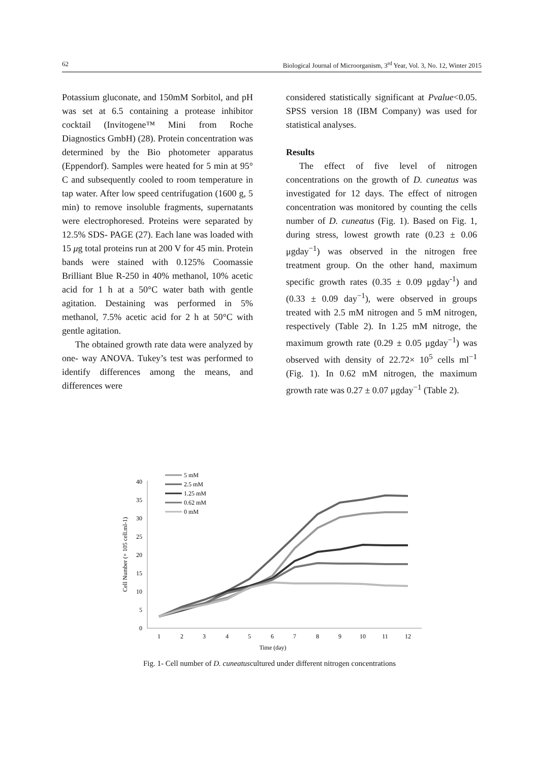62 Biological Journal of Microorganism, 3<sup>rd</sup> Year, Vol. 3, No. 12, Winter 2015
Potassium gluconate, and 150mM Sorbitol, and pH was set at 6.5 containing a protease inhibitor cocktail (Invitogene™ Mini from Roche Diagnostics GmbH) (28). Protein concentration was determined by the Bio photometer apparatus (Eppendorf). Samples were heated for 5 min at 95° C and subsequently cooled to room temperature in tap water. After low speed centrifugation (1600 g, 5 min) to remove insoluble fragments, supernatants were electrophoresed. Proteins were separated by 12.5% SDS- PAGE (27). Each lane was loaded with 15 μg total proteins run at 200 V for 45 min. Protein bands were stained with 0.125% Coomassie Brilliant Blue R-250 in 40% methanol, 10% acetic acid for 1 h at a 50°C water bath with gentle agitation. Destaining was performed in 5% methanol, 7.5% acetic acid for 2 h at 50°C with gentle agitation.
The obtained growth rate data were analyzed by one- way ANOVA. Tukey’s test was performed to identify differences among the means, and differences were
considered statistically significant at Pvalue<0.05. SPSS version 18 (IBM Company) was used for statistical analyses.
Results
The effect of five level of nitrogen concentrations on the growth of D. cuneatus was investigated for 12 days. The effect of nitrogen concentration was monitored by counting the cells number of D. cuneatus (Fig. 1). Based on Fig. 1, during stress, lowest growth rate (0.23 ± 0.06 μgday<sup>−1</sup>) was observed in the nitrogen free treatment group. On the other hand, maximum specific growth rates (0.35 ± 0.09 μgday<sup>-1</sup>) and (0.33 ± 0.09 day<sup>−1</sup>), were observed in groups treated with 2.5 mM nitrogen and 5 mM nitrogen, respectively (Table 2). In 1.25 mM nitroge, the maximum growth rate (0.29 ± 0.05 μgday<sup>−1</sup>) was observed with density of 22.72× 10<sup>5</sup> cells ml<sup>−1</sup> (Fig. 1). In 0.62 mM nitrogen, the maximum growth rate was 0.27 ± 0.07 μgday<sup>−1</sup> (Table 2).
0
5
10
15
20
25
30
35
40
1
2
3
4
5
6
7
8
9
10
11
12
Time (day)
Cell Number (× 105 cell.ml-1)
5 mM
2.5 mM
1.25 mM
0.62 mM
0 mM
Fig. 1- Cell number of D. cuneatuscultured under different nitrogen concentrations